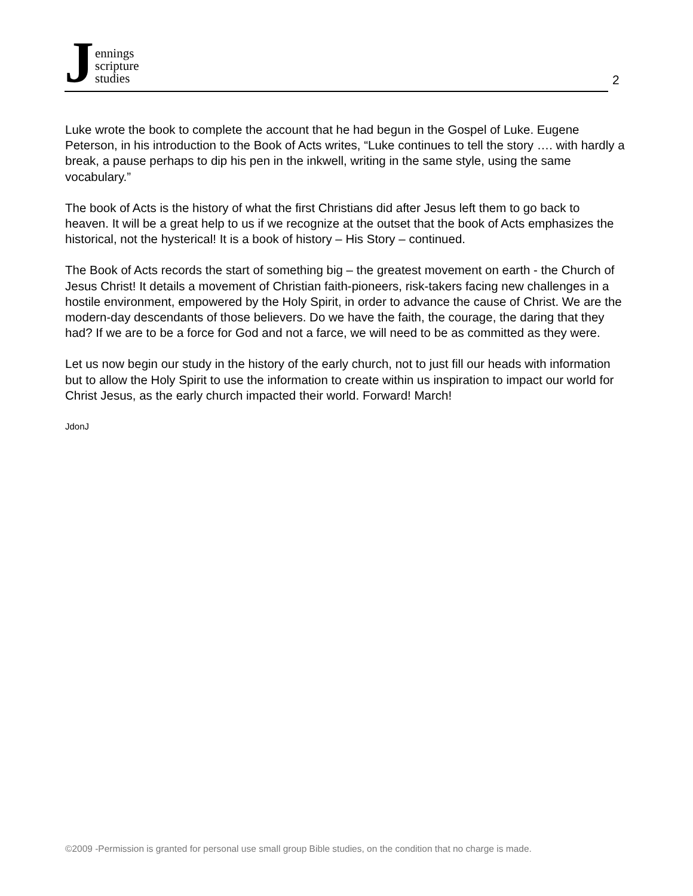J
ennings
scripture
studies
2
Luke wrote the book to complete the account that he had begun in the Gospel of Luke. Eugene Peterson, in his introduction to the Book of Acts writes, “Luke continues to tell the story …. with hardly a break, a pause perhaps to dip his pen in the inkwell, writing in the same style, using the same vocabulary.”
The book of Acts is the history of what the first Christians did after Jesus left them to go back to heaven. It will be a great help to us if we recognize at the outset that the book of Acts emphasizes the historical, not the hysterical! It is a book of history – His Story – continued.
The Book of Acts records the start of something big – the greatest movement on earth - the Church of Jesus Christ! It details a movement of Christian faith-pioneers, risk-takers facing new challenges in a hostile environment, empowered by the Holy Spirit, in order to advance the cause of Christ. We are the modern-day descendants of those believers. Do we have the faith, the courage, the daring that they had? If we are to be a force for God and not a farce, we will need to be as committed as they were.
Let us now begin our study in the history of the early church, not to just fill our heads with information but to allow the Holy Spirit to use the information to create within us inspiration to impact our world for Christ Jesus, as the early church impacted their world. Forward! March!
JdonJ
©2009 -Permission is granted for personal use small group Bible studies, on the condition that no charge is made.